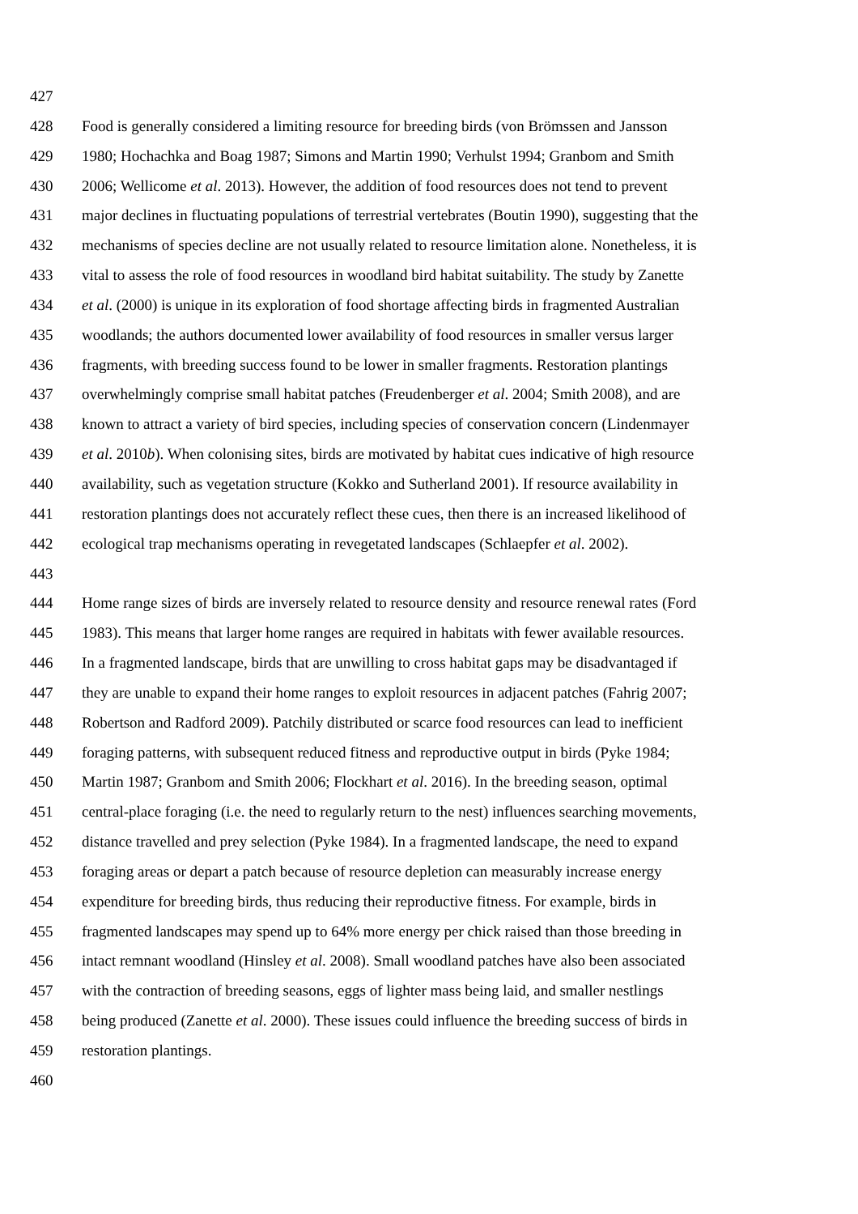427
428 Food is generally considered a limiting resource for breeding birds (von Brömssen and Jansson
429 1980; Hochachka and Boag 1987; Simons and Martin 1990; Verhulst 1994; Granbom and Smith
430 2006; Wellicome et al. 2013). However, the addition of food resources does not tend to prevent
431 major declines in fluctuating populations of terrestrial vertebrates (Boutin 1990), suggesting that the
432 mechanisms of species decline are not usually related to resource limitation alone. Nonetheless, it is
433 vital to assess the role of food resources in woodland bird habitat suitability. The study by Zanette
434 et al. (2000) is unique in its exploration of food shortage affecting birds in fragmented Australian
435 woodlands; the authors documented lower availability of food resources in smaller versus larger
436 fragments, with breeding success found to be lower in smaller fragments. Restoration plantings
437 overwhelmingly comprise small habitat patches (Freudenberger et al. 2004; Smith 2008), and are
438 known to attract a variety of bird species, including species of conservation concern (Lindenmayer
439 et al. 2010b). When colonising sites, birds are motivated by habitat cues indicative of high resource
440 availability, such as vegetation structure (Kokko and Sutherland 2001). If resource availability in
441 restoration plantings does not accurately reflect these cues, then there is an increased likelihood of
442 ecological trap mechanisms operating in revegetated landscapes (Schlaepfer et al. 2002).
443
444 Home range sizes of birds are inversely related to resource density and resource renewal rates (Ford
445 1983). This means that larger home ranges are required in habitats with fewer available resources.
446 In a fragmented landscape, birds that are unwilling to cross habitat gaps may be disadvantaged if
447 they are unable to expand their home ranges to exploit resources in adjacent patches (Fahrig 2007;
448 Robertson and Radford 2009). Patchily distributed or scarce food resources can lead to inefficient
449 foraging patterns, with subsequent reduced fitness and reproductive output in birds (Pyke 1984;
450 Martin 1987; Granbom and Smith 2006; Flockhart et al. 2016). In the breeding season, optimal
451 central-place foraging (i.e. the need to regularly return to the nest) influences searching movements,
452 distance travelled and prey selection (Pyke 1984). In a fragmented landscape, the need to expand
453 foraging areas or depart a patch because of resource depletion can measurably increase energy
454 expenditure for breeding birds, thus reducing their reproductive fitness. For example, birds in
455 fragmented landscapes may spend up to 64% more energy per chick raised than those breeding in
456 intact remnant woodland (Hinsley et al. 2008). Small woodland patches have also been associated
457 with the contraction of breeding seasons, eggs of lighter mass being laid, and smaller nestlings
458 being produced (Zanette et al. 2000). These issues could influence the breeding success of birds in
459 restoration plantings.
460